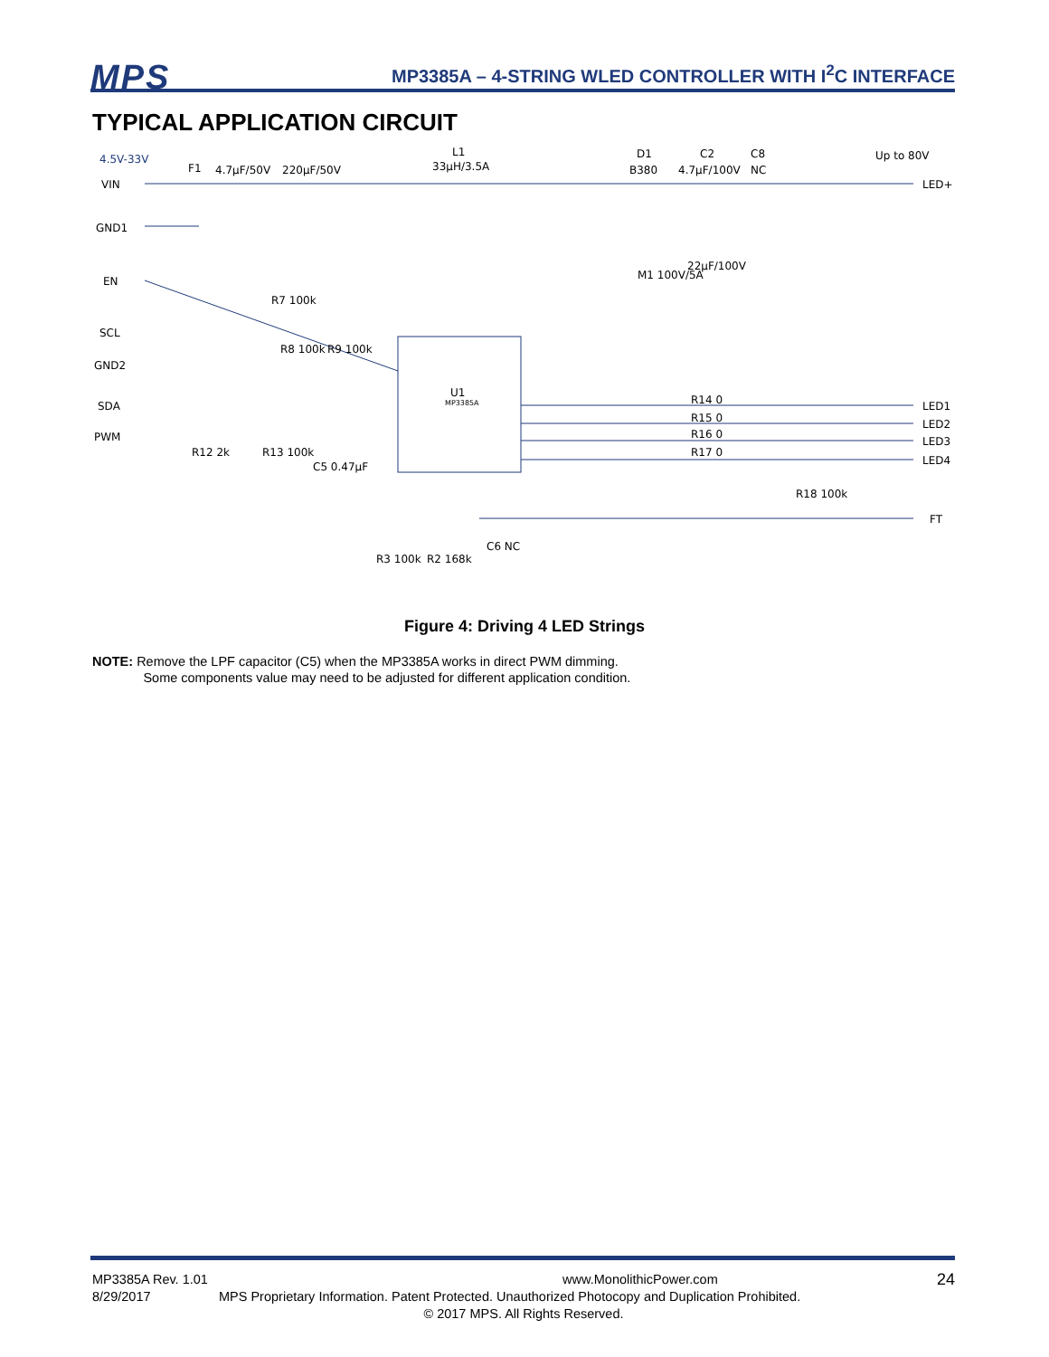MPS
MP3385A – 4-STRING WLED CONTROLLER WITH I<sup>2</sup>C INTERFACE
TYPICAL APPLICATION CIRCUIT
4.5V-33V
VIN
GND1
EN
SCL
GND2
SDA
PWM
F1
4.7µF/50V
220µF/50V
33µH/3.5A
L1
D1
B380
C2
4.7µF/100V
C8
NC
Up to 80V
LED+
22µF/100V
M1 100V/5A
U1
MP3385A
LED1
LED2
LED3
LED4
FT
R14 0
R15 0
R16 0
R17 0
R7 100k
R8 100k
R9 100k
R12 2k
R13 100k
C5 0.47µF
R3 100k
R2 168k
C6 NC
R18 100k
Figure 4: Driving 4 LED Strings
NOTE: Remove the LPF capacitor (C5) when the MP3385A works in direct PWM dimming.
Some components value may need to be adjusted for different application condition.
MP3385A Rev. 1.01 www.MonolithicPower.com 24
8/29/2017 MPS Proprietary Information. Patent Protected. Unauthorized Photocopy and Duplication Prohibited.
© 2017 MPS. All Rights Reserved.